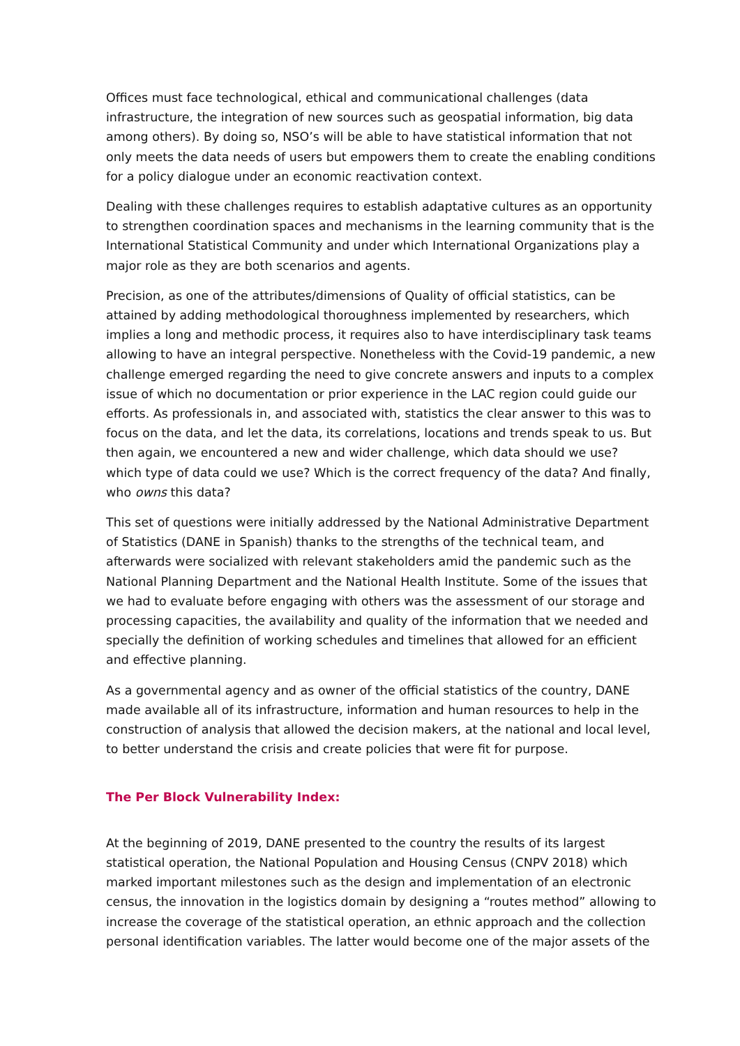Offices must face technological, ethical and communicational challenges (data infrastructure, the integration of new sources such as geospatial information, big data among others). By doing so, NSO’s will be able to have statistical information that not only meets the data needs of users but empowers them to create the enabling conditions for a policy dialogue under an economic reactivation context.
Dealing with these challenges requires to establish adaptative cultures as an opportunity to strengthen coordination spaces and mechanisms in the learning community that is the International Statistical Community and under which International Organizations play a major role as they are both scenarios and agents.
Precision, as one of the attributes/dimensions of Quality of official statistics, can be attained by adding methodological thoroughness implemented by researchers, which implies a long and methodic process, it requires also to have interdisciplinary task teams allowing to have an integral perspective. Nonetheless with the Covid-19 pandemic, a new challenge emerged regarding the need to give concrete answers and inputs to a complex issue of which no documentation or prior experience in the LAC region could guide our efforts. As professionals in, and associated with, statistics the clear answer to this was to focus on the data, and let the data, its correlations, locations and trends speak to us. But then again, we encountered a new and wider challenge, which data should we use? which type of data could we use? Which is the correct frequency of the data? And finally, who owns this data?
This set of questions were initially addressed by the National Administrative Department of Statistics (DANE in Spanish) thanks to the strengths of the technical team, and afterwards were socialized with relevant stakeholders amid the pandemic such as the National Planning Department and the National Health Institute. Some of the issues that we had to evaluate before engaging with others was the assessment of our storage and processing capacities, the availability and quality of the information that we needed and specially the definition of working schedules and timelines that allowed for an efficient and effective planning.
As a governmental agency and as owner of the official statistics of the country, DANE made available all of its infrastructure, information and human resources to help in the construction of analysis that allowed the decision makers, at the national and local level, to better understand the crisis and create policies that were fit for purpose.
The Per Block Vulnerability Index:
At the beginning of 2019, DANE presented to the country the results of its largest statistical operation, the National Population and Housing Census (CNPV 2018) which marked important milestones such as the design and implementation of an electronic census, the innovation in the logistics domain by designing a “routes method” allowing to increase the coverage of the statistical operation, an ethnic approach and the collection personal identification variables. The latter would become one of the major assets of the